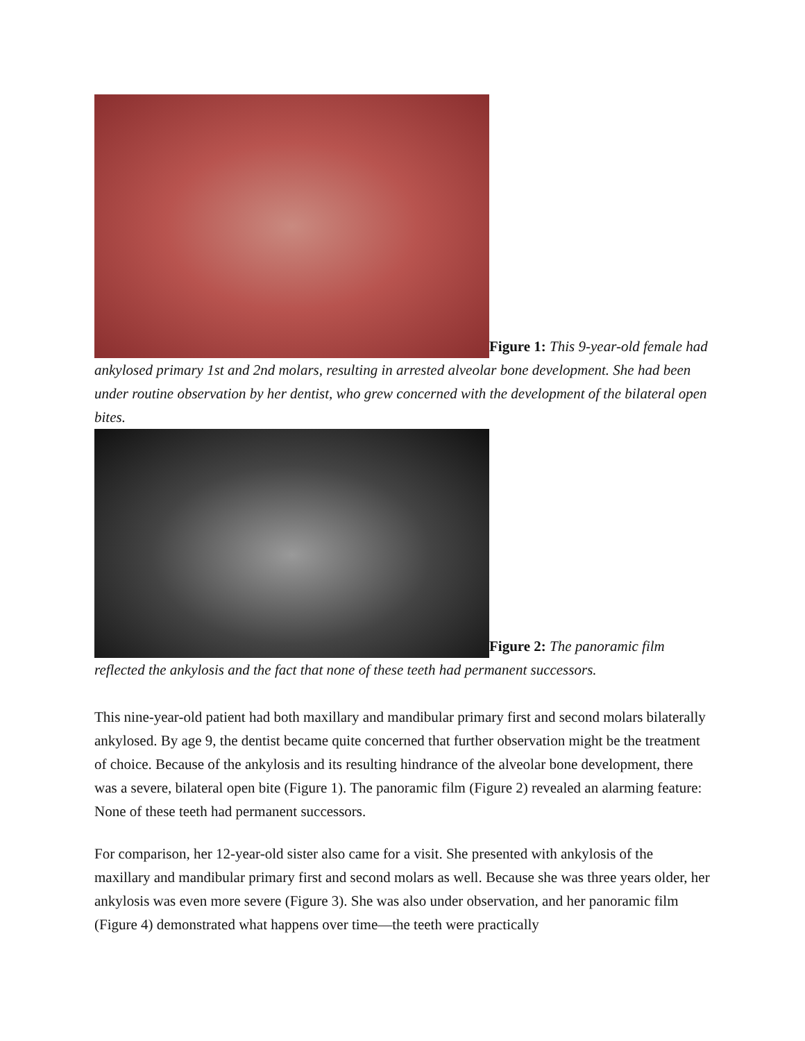Figure 1: This 9-year-old female had ankylosed primary 1st and 2nd molars, resulting in arrested alveolar bone development. She had been under routine observation by her dentist, who grew concerned with the development of the bilateral open bites.
Figure 2: The panoramic film reflected the ankylosis and the fact that none of these teeth had permanent successors.
This nine-year-old patient had both maxillary and mandibular primary first and second molars bilaterally ankylosed. By age 9, the dentist became quite concerned that further observation might be the treatment of choice. Because of the ankylosis and its resulting hindrance of the alveolar bone development, there was a severe, bilateral open bite (Figure 1). The panoramic film (Figure 2) revealed an alarming feature: None of these teeth had permanent successors.
For comparison, her 12-year-old sister also came for a visit. She presented with ankylosis of the maxillary and mandibular primary first and second molars as well. Because she was three years older, her ankylosis was even more severe (Figure 3). She was also under observation, and her panoramic film (Figure 4) demonstrated what happens over time—the teeth were practically